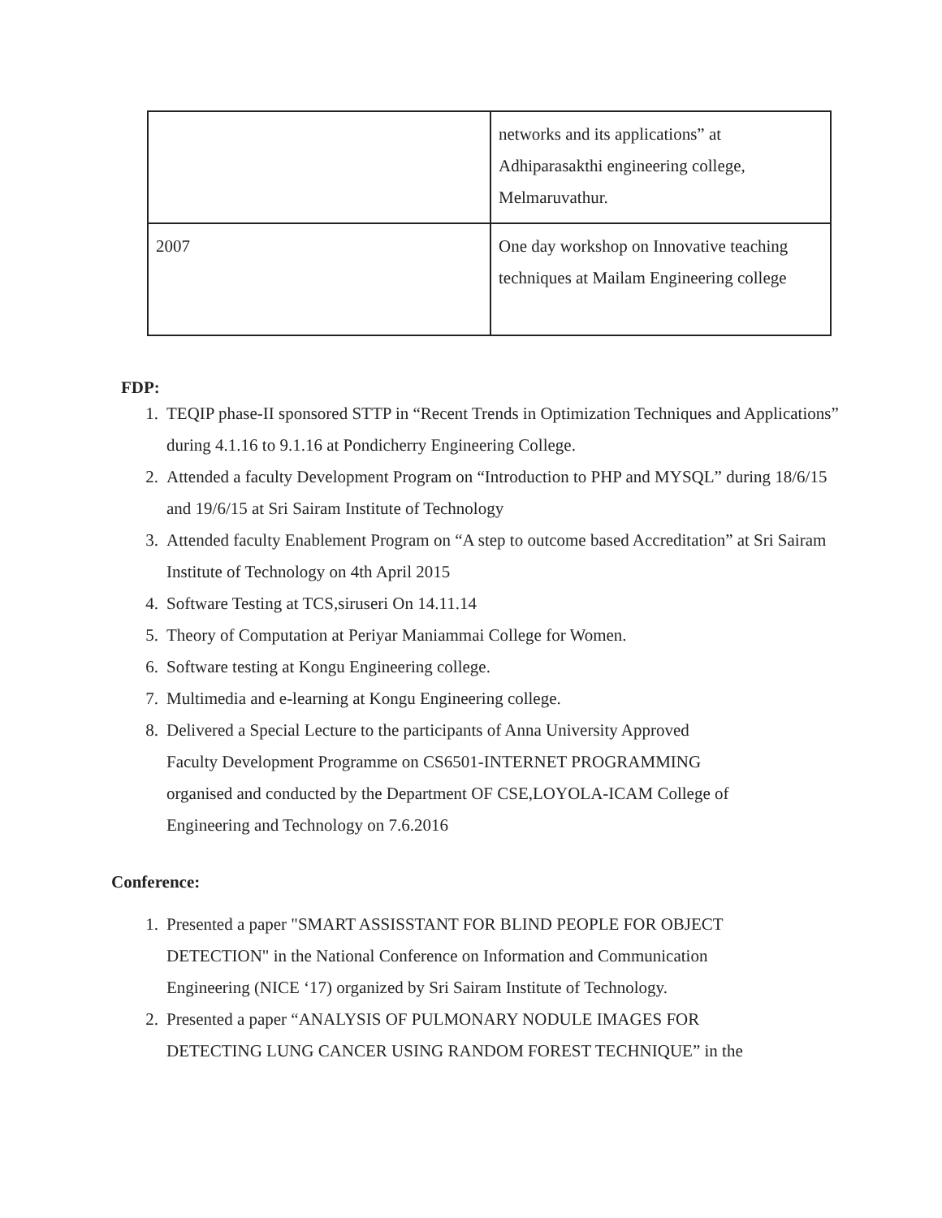| | networks and its applications” at Adhiparasakthi engineering college, Melmaruvathur. |
| 2007 | One day workshop on Innovative teaching techniques at Mailam Engineering college |
FDP:
1. TEQIP phase-II sponsored STTP in “Recent Trends in Optimization Techniques and Applications” during 4.1.16 to 9.1.16 at Pondicherry Engineering College.
2. Attended a faculty Development Program on “Introduction to PHP and MYSQL” during 18/6/15 and 19/6/15 at Sri Sairam Institute of Technology
3. Attended faculty Enablement Program on “A step to outcome based Accreditation” at Sri Sairam Institute of Technology on 4th April 2015
4. Software Testing at TCS,siruseri On 14.11.14
5. Theory of Computation at Periyar Maniammai College for Women.
6. Software testing at Kongu Engineering college.
7. Multimedia and e-learning at Kongu Engineering college.
8. Delivered a Special Lecture to the participants of Anna University Approved
Faculty Development Programme on CS6501-INTERNET PROGRAMMING
organised and conducted by the Department OF CSE,LOYOLA-ICAM College of
Engineering and Technology on 7.6.2016
Conference:
1. Presented a paper "SMART ASSISSTANT FOR BLIND PEOPLE FOR OBJECT
DETECTION" in the National Conference on Information and Communication
Engineering (NICE ‘17) organized by Sri Sairam Institute of Technology.
2. Presented a paper “ANALYSIS OF PULMONARY NODULE IMAGES FOR
DETECTING LUNG CANCER USING RANDOM FOREST TECHNIQUE” in the